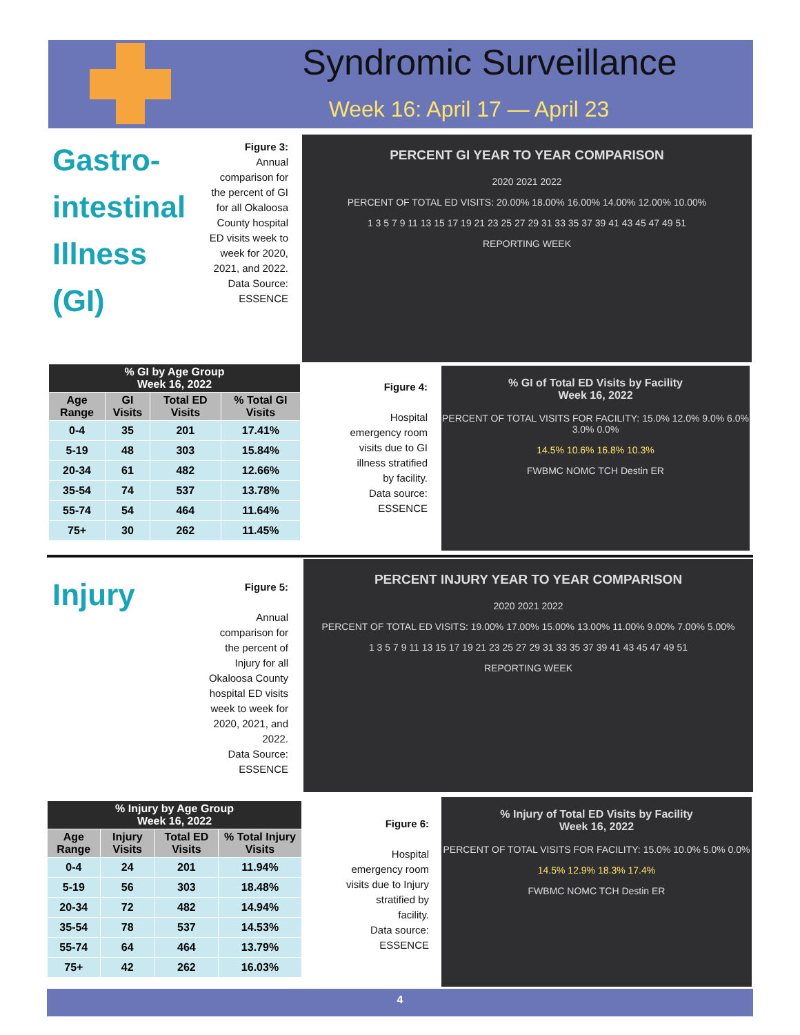Syndromic Surveillance
Week 16: April 17 — April 23
Gastro-
intestinal
Illness
(GI)
Figure 3:
Annual comparison for the percent of GI for all Okaloosa County hospital ED visits week to week for 2020, 2021, and 2022.
Data Source: ESSENCE
PERCENT GI YEAR TO YEAR COMPARISON
2020 2021 2022
PERCENT OF TOTAL ED VISITS: 20.00% 18.00% 16.00% 14.00% 12.00% 10.00%
1 3 5 7 9 11 13 15 17 19 21 23 25 27 29 31 33 35 37 39 41 43 45 47 49 51
REPORTING WEEK
| % GI by Age Group Week 16, 2022 | | | |
| --- | --- | --- | --- |
| Age Range | GI Visits | Total ED Visits | % Total GI Visits |
| 0-4 | 35 | 201 | 17.41% |
| 5-19 | 48 | 303 | 15.84% |
| 20-34 | 61 | 482 | 12.66% |
| 35-54 | 74 | 537 | 13.78% |
| 55-74 | 54 | 464 | 11.64% |
| 75+ | 30 | 262 | 11.45% |
Figure 4:
Hospital emergency room visits due to GI illness stratified by facility.
Data source: ESSENCE
% GI of Total ED Visits by Facility
Week 16, 2022
PERCENT OF TOTAL VISITS FOR FACILITY: 15.0% 12.0% 9.0% 6.0% 3.0% 0.0%
14.5% 10.6% 16.8% 10.3%
FWBMC NOMC TCH Destin ER
Injury
Figure 5:
Annual comparison for the percent of Injury for all Okaloosa County hospital ED visits week to week for 2020, 2021, and 2022.
Data Source: ESSENCE
PERCENT INJURY YEAR TO YEAR COMPARISON
2020 2021 2022
PERCENT OF TOTAL ED VISITS: 19.00% 17.00% 15.00% 13.00% 11.00% 9.00% 7.00% 5.00%
1 3 5 7 9 11 13 15 17 19 21 23 25 27 29 31 33 35 37 39 41 43 45 47 49 51
REPORTING WEEK
| % Injury by Age Group Week 16, 2022 | | | |
| --- | --- | --- | --- |
| Age Range | Injury Visits | Total ED Visits | % Total Injury Visits |
| 0-4 | 24 | 201 | 11.94% |
| 5-19 | 56 | 303 | 18.48% |
| 20-34 | 72 | 482 | 14.94% |
| 35-54 | 78 | 537 | 14.53% |
| 55-74 | 64 | 464 | 13.79% |
| 75+ | 42 | 262 | 16.03% |
Figure 6:
Hospital emergency room visits due to Injury stratified by facility.
Data source: ESSENCE
% Injury of Total ED Visits by Facility
Week 16, 2022
PERCENT OF TOTAL VISITS FOR FACILITY: 15.0% 10.0% 5.0% 0.0%
14.5% 12.9% 18.3% 17.4%
FWBMC NOMC TCH Destin ER
4